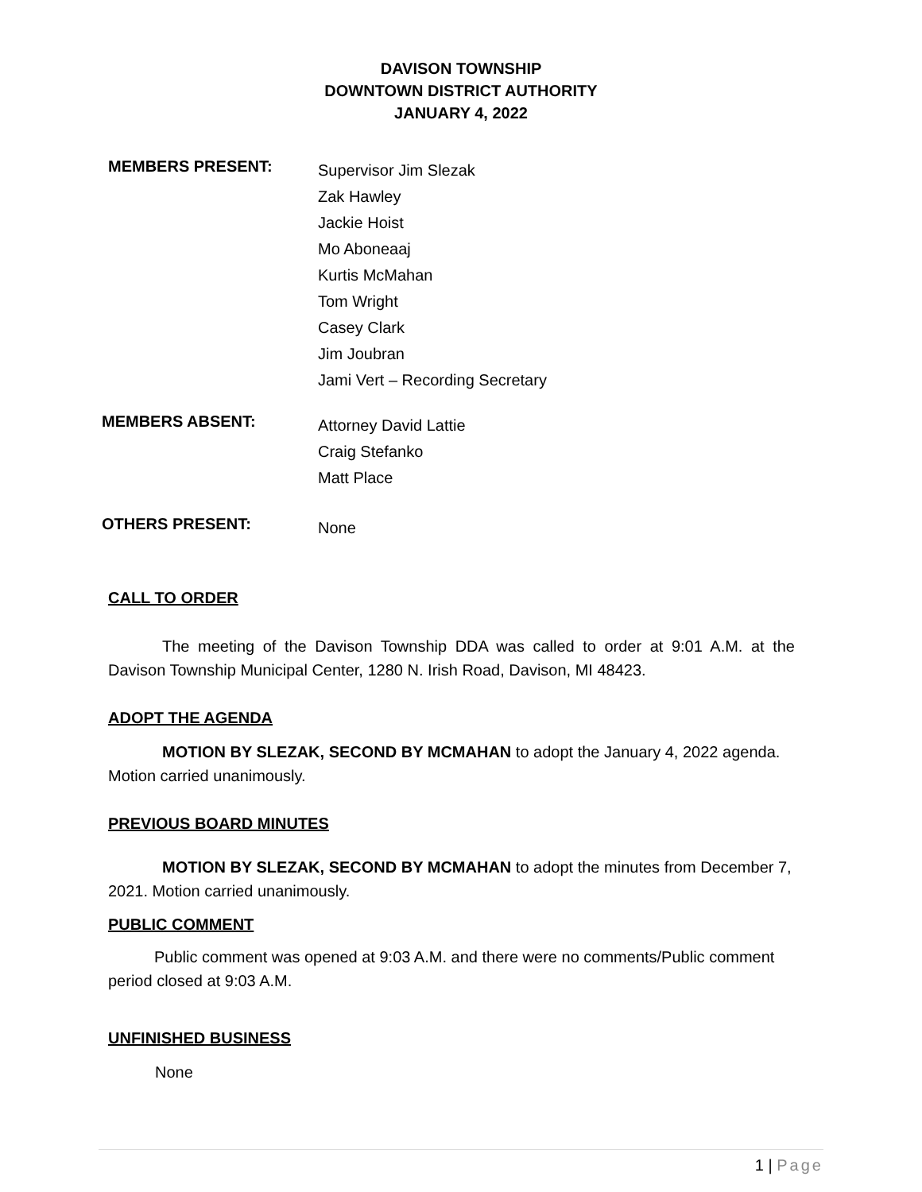DAVISON TOWNSHIP
DOWNTOWN DISTRICT AUTHORITY
JANUARY 4, 2022
MEMBERS PRESENT:
Supervisor Jim Slezak
Zak Hawley
Jackie Hoist
Mo Aboneaaj
Kurtis McMahan
Tom Wright
Casey Clark
Jim Joubran
Jami Vert – Recording Secretary
MEMBERS ABSENT:
Attorney David Lattie
Craig Stefanko
Matt Place
OTHERS PRESENT:
None
CALL TO ORDER
The meeting of the Davison Township DDA was called to order at 9:01 A.M. at the Davison Township Municipal Center, 1280 N. Irish Road, Davison, MI 48423.
ADOPT THE AGENDA
MOTION BY SLEZAK, SECOND BY MCMAHAN to adopt the January 4, 2022 agenda. Motion carried unanimously.
PREVIOUS BOARD MINUTES
MOTION BY SLEZAK, SECOND BY MCMAHAN to adopt the minutes from December 7, 2021. Motion carried unanimously.
PUBLIC COMMENT
Public comment was opened at 9:03 A.M. and there were no comments/Public comment period closed at 9:03 A.M.
UNFINISHED BUSINESS
None
1 | Page